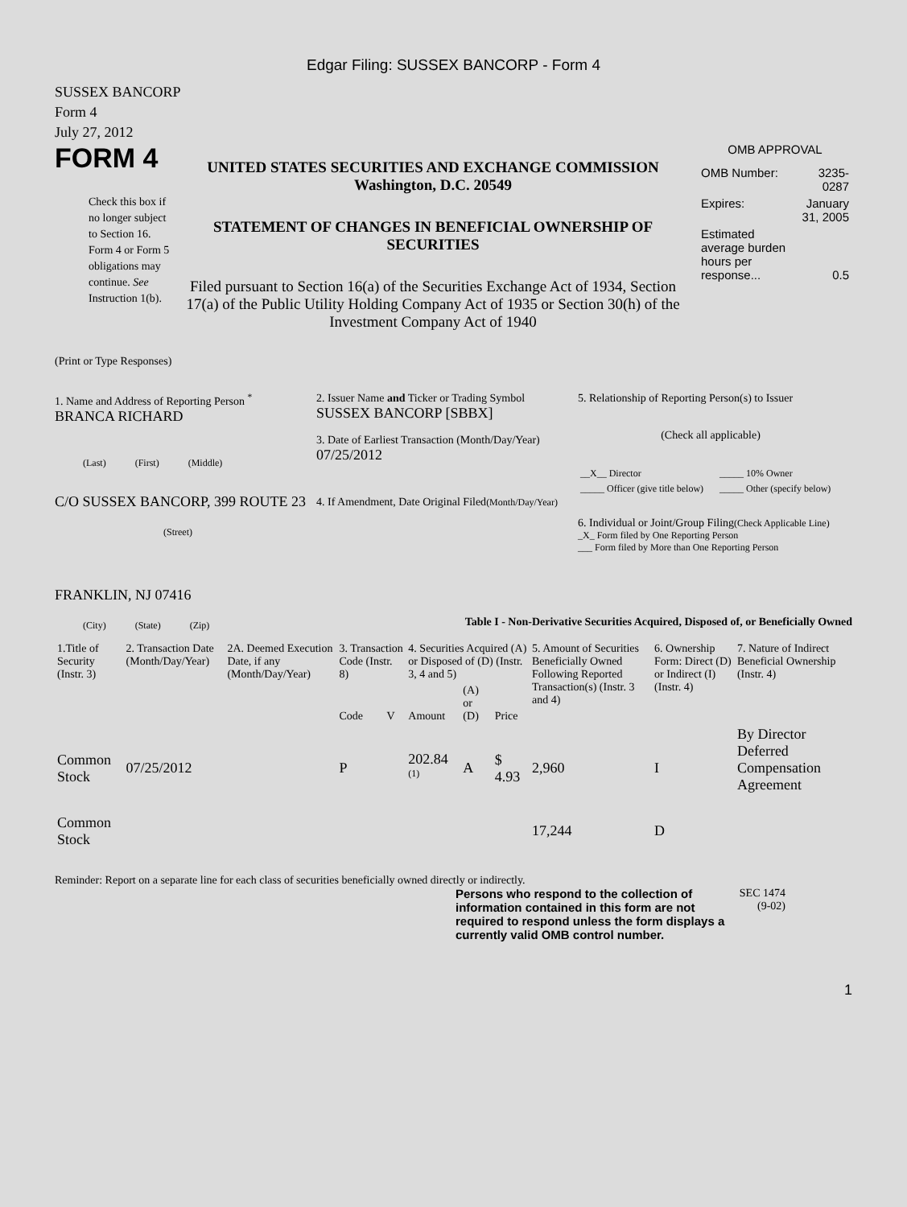Edgar Filing: SUSSEX BANCORP - Form 4
SUSSEX BANCORP
Form 4
July 27, 2012
FORM 4
Check this box if no longer subject to Section 16. Form 4 or Form 5 obligations may continue. See Instruction 1(b).
UNITED STATES SECURITIES AND EXCHANGE COMMISSION
Washington, D.C. 20549
STATEMENT OF CHANGES IN BENEFICIAL OWNERSHIP OF SECURITIES
Filed pursuant to Section 16(a) of the Securities Exchange Act of 1934, Section 17(a) of the Public Utility Holding Company Act of 1935 or Section 30(h) of the Investment Company Act of 1940
OMB APPROVAL
| OMB Number: | 3235-0287 |
| Expires: | January 31, 2005 |
| Estimated average burden hours per response... | 0.5 |
(Print or Type Responses)
1. Name and Address of Reporting Person <sup>*</sup>
BRANCA RICHARD
(Last) (First) (Middle)
C/O SUSSEX BANCORP, 399 ROUTE 23
(Street)
FRANKLIN, NJ 07416
(City) (State) (Zip)
2. Issuer Name and Ticker or Trading Symbol
SUSSEX BANCORP [SBBX]
3. Date of Earliest Transaction (Month/Day/Year)
07/25/2012
4. If Amendment, Date Original Filed(Month/Day/Year)
5. Relationship of Reporting Person(s) to Issuer
(Check all applicable)
| __X__ Director | _____ 10% Owner |
| _____ Officer (give title below) | _____ Other (specify below) |
6. Individual or Joint/Group Filing(Check Applicable Line)
_X_ Form filed by One Reporting Person
___ Form filed by More than One Reporting Person
Table I - Non-Derivative Securities Acquired, Disposed of, or Beneficially Owned
| 1.Title of Security (Instr. 3) | 2. Transaction Date (Month/Day/Year) | 2A. Deemed Execution Date, if any (Month/Day/Year) | 3. Transaction Code (Instr. 8) | | 4. Securities Acquired (A) or Disposed of (D) (Instr. 3, 4 and 5) | | | 5. Amount of Securities Beneficially Owned Following Reported Transaction(s) (Instr. 3 and 4) | 6. Ownership Form: Direct (D) or Indirect (I) (Instr. 4) | 7. Nature of Indirect Beneficial Ownership (Instr. 4) |
| --- | --- | --- | --- | --- | --- | --- | --- | --- | --- | --- |
| | | | Code | V | Amount | (A) or (D) | Price | | | |
| Common Stock | 07/25/2012 | | P | | 202.84 <sup>(1)</sup> | A | $ 4.93 | 2,960 | I | By Director Deferred Compensation Agreement |
| Common Stock | | | | | | | | 17,244 | D | |
Reminder: Report on a separate line for each class of securities beneficially owned directly or indirectly.
Persons who respond to the collection of information contained in this form are not required to respond unless the form displays a currently valid OMB control number.
SEC 1474 (9-02)
1